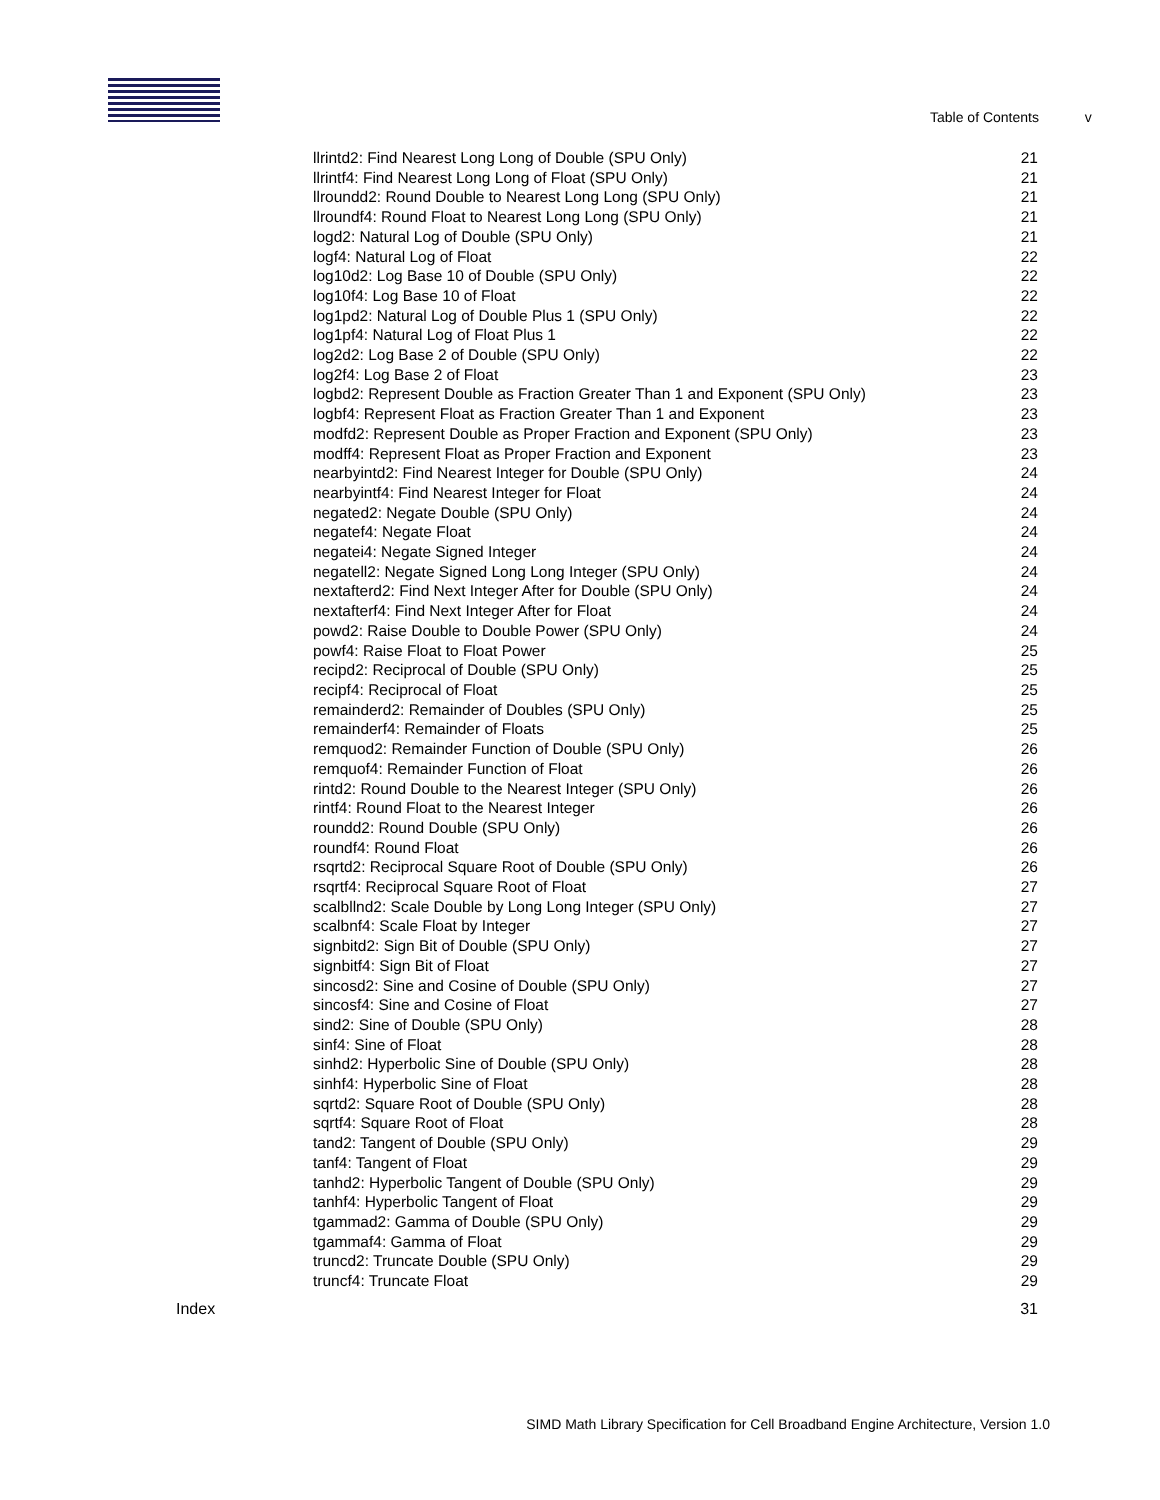Table of Contents v
llrintd2: Find Nearest Long Long of Double (SPU Only) 21
llrintf4: Find Nearest Long Long of Float (SPU Only) 21
llroundd2: Round Double to Nearest Long Long (SPU Only) 21
llroundf4: Round Float to Nearest Long Long (SPU Only) 21
logd2: Natural Log of Double (SPU Only) 21
logf4: Natural Log of Float 22
log10d2: Log Base 10 of Double (SPU Only) 22
log10f4: Log Base 10 of Float 22
log1pd2: Natural Log of Double Plus 1 (SPU Only) 22
log1pf4: Natural Log of Float Plus 1 22
log2d2: Log Base 2 of Double (SPU Only) 22
log2f4: Log Base 2 of Float 23
logbd2: Represent Double as Fraction Greater Than 1 and Exponent (SPU Only) 23
logbf4: Represent Float as Fraction Greater Than 1 and Exponent 23
modfd2: Represent Double as Proper Fraction and Exponent (SPU Only) 23
modff4: Represent Float as Proper Fraction and Exponent 23
nearbyintd2: Find Nearest Integer for Double (SPU Only) 24
nearbyintf4: Find Nearest Integer for Float 24
negated2: Negate Double (SPU Only) 24
negatef4: Negate Float 24
negatei4: Negate Signed Integer 24
negatell2: Negate Signed Long Long Integer (SPU Only) 24
nextafterd2: Find Next Integer After for Double (SPU Only) 24
nextafterf4: Find Next Integer After for Float 24
powd2: Raise Double to Double Power (SPU Only) 24
powf4: Raise Float to Float Power 25
recipd2: Reciprocal of Double (SPU Only) 25
recipf4: Reciprocal of Float 25
remainderd2: Remainder of Doubles (SPU Only) 25
remainderf4: Remainder of Floats 25
remquod2: Remainder Function of Double (SPU Only) 26
remquof4: Remainder Function of Float 26
rintd2: Round Double to the Nearest Integer (SPU Only) 26
rintf4: Round Float to the Nearest Integer 26
roundd2: Round Double (SPU Only) 26
roundf4: Round Float 26
rsqrtd2: Reciprocal Square Root of Double (SPU Only) 26
rsqrtf4: Reciprocal Square Root of Float 27
scalbllnd2: Scale Double by Long Long Integer (SPU Only) 27
scalbnf4: Scale Float by Integer 27
signbitd2: Sign Bit of Double (SPU Only) 27
signbitf4: Sign Bit of Float 27
sincosd2: Sine and Cosine of Double (SPU Only) 27
sincosf4: Sine and Cosine of Float 27
sind2: Sine of Double (SPU Only) 28
sinf4: Sine of Float 28
sinhd2: Hyperbolic Sine of Double (SPU Only) 28
sinhf4: Hyperbolic Sine of Float 28
sqrtd2: Square Root of Double (SPU Only) 28
sqrtf4: Square Root of Float 28
tand2: Tangent of Double (SPU Only) 29
tanf4: Tangent of Float 29
tanhd2: Hyperbolic Tangent of Double (SPU Only) 29
tanhf4: Hyperbolic Tangent of Float 29
tgammad2: Gamma of Double (SPU Only) 29
tgammaf4: Gamma of Float 29
truncd2: Truncate Double (SPU Only) 29
truncf4: Truncate Float 29
Index 31
SIMD Math Library Specification for Cell Broadband Engine Architecture, Version 1.0